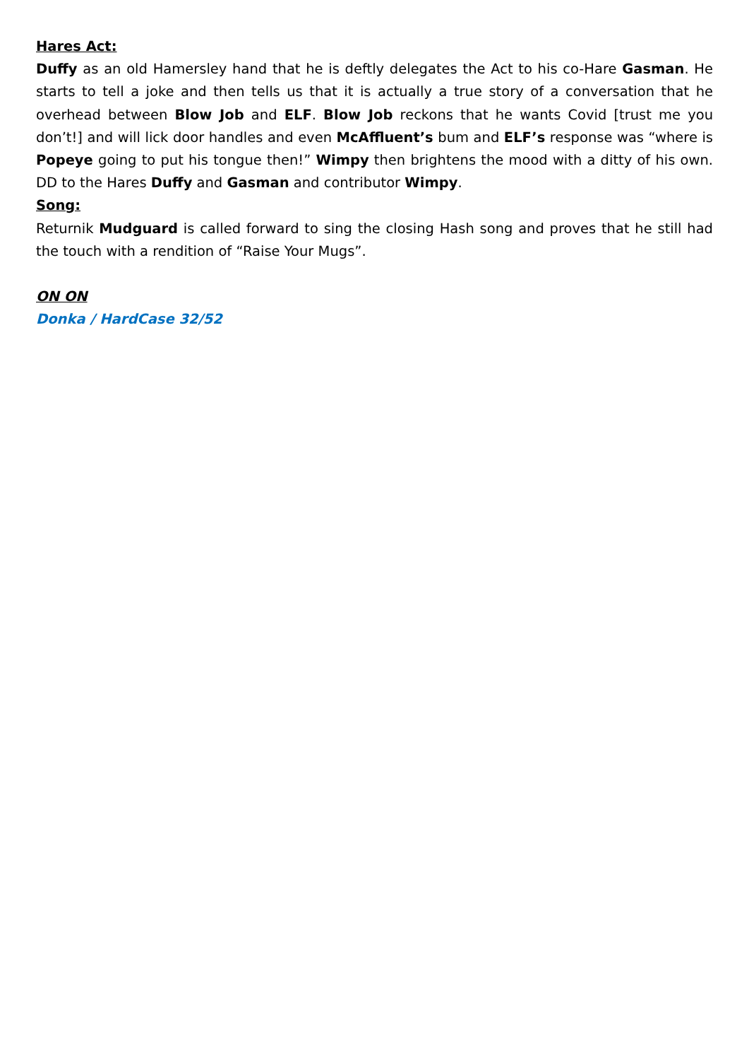Hares Act:
Duffy as an old Hamersley hand that he is deftly delegates the Act to his co-Hare Gasman. He starts to tell a joke and then tells us that it is actually a true story of a conversation that he overhead between Blow Job and ELF. Blow Job reckons that he wants Covid [trust me you don’t!] and will lick door handles and even McAffluent’s bum and ELF’s response was “where is Popeye going to put his tongue then!” Wimpy then brightens the mood with a ditty of his own. DD to the Hares Duffy and Gasman and contributor Wimpy.
Song:
Returnik Mudguard is called forward to sing the closing Hash song and proves that he still had the touch with a rendition of “Raise Your Mugs”.
ON ON
Donka / HardCase 32/52